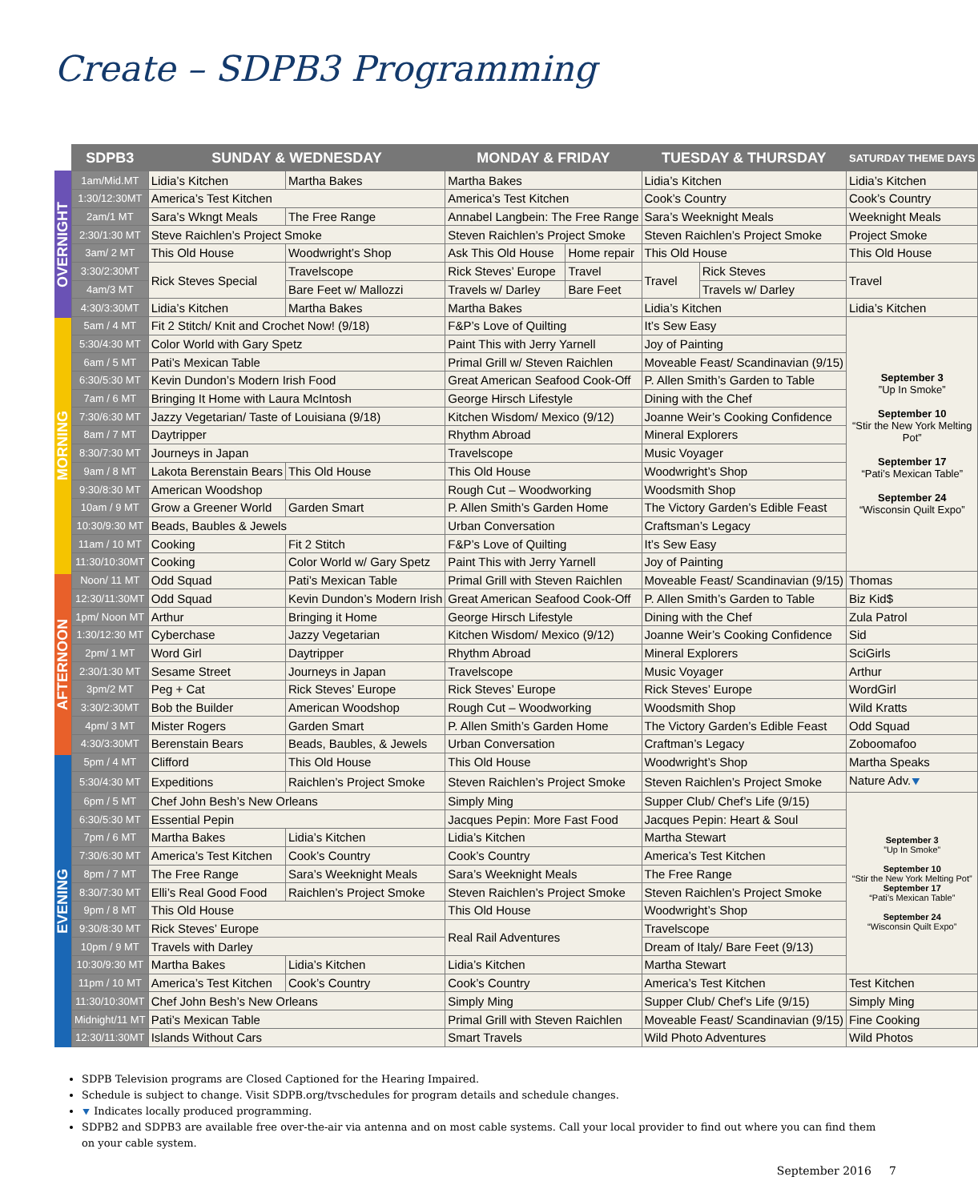Create – SDPB3 Programming
OVERNIGHT
MORNING
AFTERNOON
EVENING
| SDPB3 | SUNDAY & WEDNESDAY | | MONDAY & FRIDAY | | TUESDAY & THURSDAY | | SATURDAY THEME DAYS |
| --- | --- | --- | --- | --- | --- | --- | --- |
| 1am/Mid.MT | Lidia’s Kitchen | Martha Bakes | Martha Bakes | | Lidia’s Kitchen | | Lidia’s Kitchen |
| 1:30/12:30MT | America’s Test Kitchen | | America’s Test Kitchen | | Cook’s Country | | Cook’s Country |
| 2am/1 MT | Sara’s Wkngt Meals | The Free Range | Annabel Langbein: The Free Range | | Sara’s Weeknight Meals | | Weeknight Meals |
| 2:30/1:30 MT | Steve Raichlen’s Project Smoke | | Steven Raichlen’s Project Smoke | | Steven Raichlen’s Project Smoke | | Project Smoke |
| 3am/ 2 MT | This Old House | Woodwright’s Shop | Ask This Old House | Home repair | This Old House | | This Old House |
| 3:30/2:30MT | Rick Steves Special | Travelscope | Rick Steves’ Europe | Travel | Travel | Rick Steves | Travel |
| 4am/3 MT | | Bare Feet w/ Mallozzi | Travels w/ Darley | Bare Feet | | Travels w/ Darley | |
| 4:30/3:30MT | Lidia’s Kitchen | Martha Bakes | Martha Bakes | | Lidia’s Kitchen | | Lidia’s Kitchen |
| 5am / 4 MT | Fit 2 Stitch/ Knit and Crochet Now! (9/18) | | F&P’s Love of Quilting | | It’s Sew Easy | | September 3 ”Up In Smoke” September 10 “Stir the New York Melting Pot” September 17 “Pati’s Mexican Table” September 24 “Wisconsin Quilt Expo” |
| 5:30/4:30 MT | Color World with Gary Spetz | | Paint This with Jerry Yarnell | | Joy of Painting | | |
| 6am / 5 MT | Pati’s Mexican Table | | Primal Grill w/ Steven Raichlen | | Moveable Feast/ Scandinavian (9/15) | | |
| 6:30/5:30 MT | Kevin Dundon’s Modern Irish Food | | Great American Seafood Cook-Off | | P. Allen Smith’s Garden to Table | | |
| 7am / 6 MT | Bringing It Home with Laura McIntosh | | George Hirsch Lifestyle | | Dining with the Chef | | |
| 7:30/6:30 MT | Jazzy Vegetarian/ Taste of Louisiana (9/18) | | Kitchen Wisdom/ Mexico (9/12) | | Joanne Weir’s Cooking Confidence | | |
| 8am / 7 MT | Daytripper | | Rhythm Abroad | | Mineral Explorers | | |
| 8:30/7:30 MT | Journeys in Japan | | Travelscope | | Music Voyager | | |
| 9am / 8 MT | Lakota Berenstain Bears | This Old House | This Old House | | Woodwright’s Shop | | |
| 9:30/8:30 MT | American Woodshop | | Rough Cut – Woodworking | | Woodsmith Shop | | |
| 10am / 9 MT | Grow a Greener World | Garden Smart | P. Allen Smith’s Garden Home | | The Victory Garden’s Edible Feast | | |
| 10:30/9:30 MT | Beads, Baubles & Jewels | | Urban Conversation | | Craftsman’s Legacy | | |
| 11am / 10 MT | Cooking | Fit 2 Stitch | F&P’s Love of Quilting | | It’s Sew Easy | | |
| 11:30/10:30MT | Cooking | Color World w/ Gary Spetz | Paint This with Jerry Yarnell | | Joy of Painting | | |
| Noon/ 11 MT | Odd Squad | Pati’s Mexican Table | Primal Grill with Steven Raichlen | | Moveable Feast/ Scandinavian (9/15) | | Thomas |
| 12:30/11:30MT | Odd Squad | Kevin Dundon’s Modern Irish | Great American Seafood Cook-Off | | P. Allen Smith’s Garden to Table | | Biz Kid$ |
| 1pm/ Noon MT | Arthur | Bringing it Home | George Hirsch Lifestyle | | Dining with the Chef | | Zula Patrol |
| 1:30/12:30 MT | Cyberchase | Jazzy Vegetarian | Kitchen Wisdom/ Mexico (9/12) | | Joanne Weir’s Cooking Confidence | | Sid |
| 2pm/ 1 MT | Word Girl | Daytripper | Rhythm Abroad | | Mineral Explorers | | SciGirls |
| 2:30/1:30 MT | Sesame Street | Journeys in Japan | Travelscope | | Music Voyager | | Arthur |
| 3pm/2 MT | Peg + Cat | Rick Steves’ Europe | Rick Steves’ Europe | | Rick Steves’ Europe | | WordGirl |
| 3:30/2:30MT | Bob the Builder | American Woodshop | Rough Cut – Woodworking | | Woodsmith Shop | | Wild Kratts |
| 4pm/ 3 MT | Mister Rogers | Garden Smart | P. Allen Smith’s Garden Home | | The Victory Garden’s Edible Feast | | Odd Squad |
| 4:30/3:30MT | Berenstain Bears | Beads, Baubles, & Jewels | Urban Conversation | | Craftman’s Legacy | | Zoboomafoo |
| 5pm / 4 MT | Clifford | This Old House | This Old House | | Woodwright’s Shop | | Martha Speaks |
| 5:30/4:30 MT | Expeditions | Raichlen’s Project Smoke | Steven Raichlen’s Project Smoke | | Steven Raichlen’s Project Smoke | | Nature Adv. ⯆ |
| 6pm / 5 MT | Chef John Besh’s New Orleans | | Simply Ming | | Supper Club/ Chef’s Life (9/15) | | September 3 ”Up In Smoke” September 10 “Stir the New York Melting Pot” September 17 “Pati’s Mexican Table” September 24 “Wisconsin Quilt Expo” |
| 6:30/5:30 MT | Essential Pepin | | Jacques Pepin: More Fast Food | | Jacques Pepin: Heart & Soul | | |
| 7pm / 6 MT | Martha Bakes | Lidia’s Kitchen | Lidia’s Kitchen | | Martha Stewart | | |
| 7:30/6:30 MT | America’s Test Kitchen | Cook’s Country | Cook’s Country | | America’s Test Kitchen | | |
| 8pm / 7 MT | The Free Range | Sara’s Weeknight Meals | Sara’s Weeknight Meals | | The Free Range | | |
| 8:30/7:30 MT | Elli’s Real Good Food | Raichlen’s Project Smoke | Steven Raichlen’s Project Smoke | | Steven Raichlen’s Project Smoke | | |
| 9pm / 8 MT | This Old House | | This Old House | | Woodwright’s Shop | | |
| 9:30/8:30 MT | Rick Steves’ Europe | | Real Rail Adventures | | Travelscope | | |
| 10pm / 9 MT | Travels with Darley | | | | Dream of Italy/ Bare Feet (9/13) | | |
| 10:30/9:30 MT | Martha Bakes | Lidia’s Kitchen | Lidia’s Kitchen | | Martha Stewart | | |
| 11pm / 10 MT | America’s Test Kitchen | Cook’s Country | Cook’s Country | | America’s Test Kitchen | | Test Kitchen |
| 11:30/10:30MT | Chef John Besh’s New Orleans | | Simply Ming | | Supper Club/ Chef’s Life (9/15) | | Simply Ming |
| Midnight/11 MT | Pati’s Mexican Table | | Primal Grill with Steven Raichlen | | Moveable Feast/ Scandinavian (9/15) | | Fine Cooking |
| 12:30/11:30MT | Islands Without Cars | | Smart Travels | | Wild Photo Adventures | | Wild Photos |
SDPB Television programs are Closed Captioned for the Hearing Impaired.
Schedule is subject to change. Visit SDPB.org/tvschedules for program details and schedule changes.
⯆ Indicates locally produced programming.
SDPB2 and SDPB3 are available free over-the-air via antenna and on most cable systems. Call your local provider to find out where you can find them on your cable system.
September 2016 7